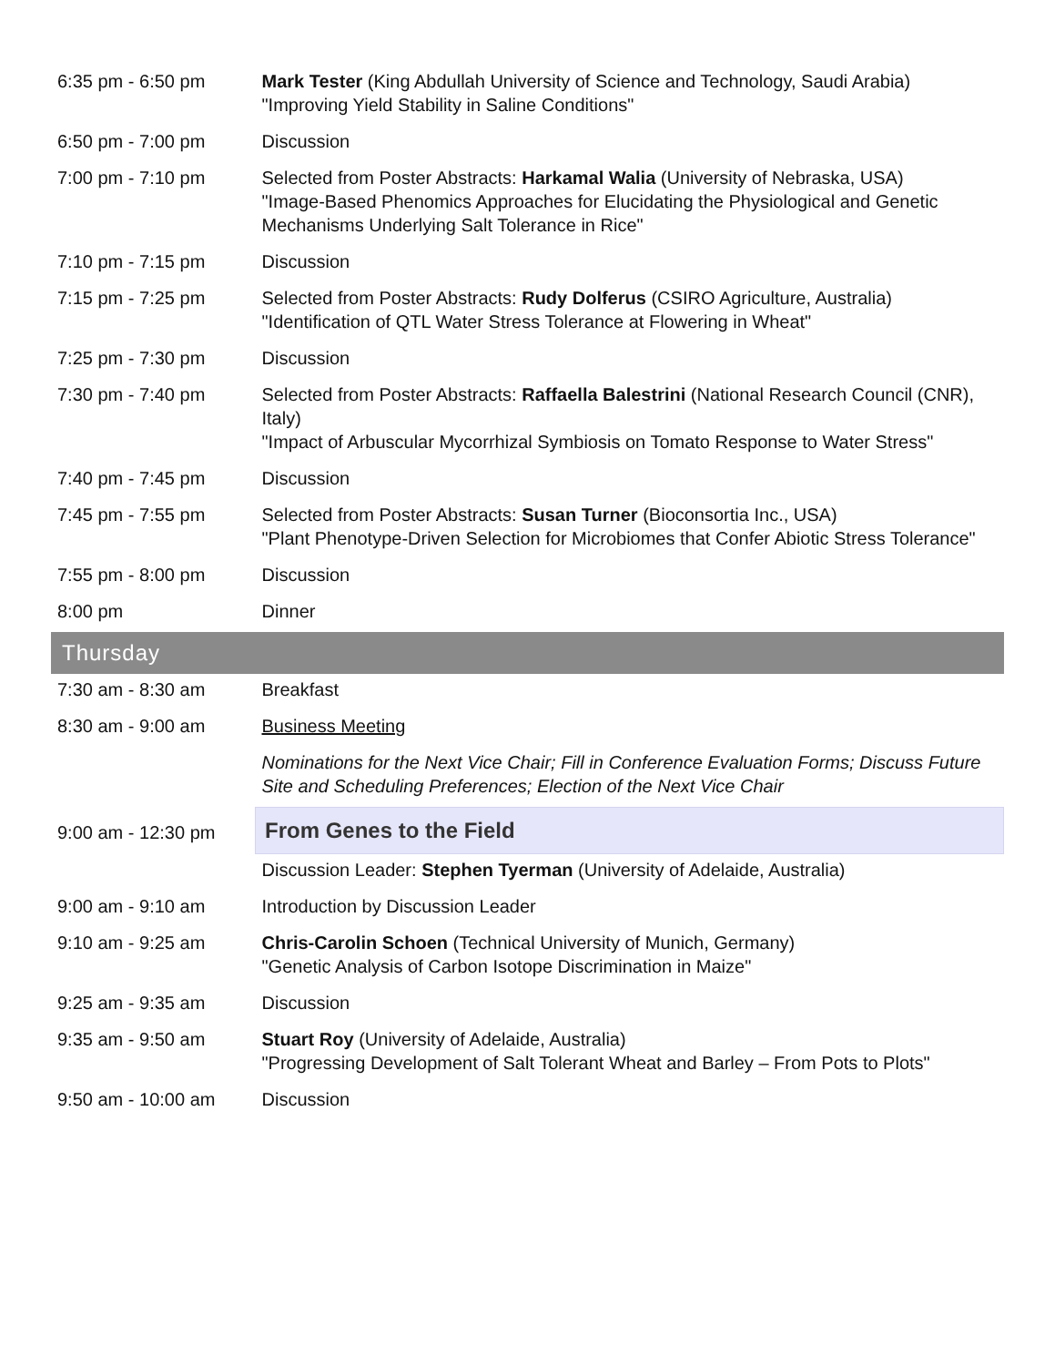| 6:35 pm - 6:50 pm | Mark Tester (King Abdullah University of Science and Technology, Saudi Arabia) "Improving Yield Stability in Saline Conditions" |
| 6:50 pm - 7:00 pm | Discussion |
| 7:00 pm - 7:10 pm | Selected from Poster Abstracts: Harkamal Walia (University of Nebraska, USA) "Image-Based Phenomics Approaches for Elucidating the Physiological and Genetic Mechanisms Underlying Salt Tolerance in Rice" |
| 7:10 pm - 7:15 pm | Discussion |
| 7:15 pm - 7:25 pm | Selected from Poster Abstracts: Rudy Dolferus (CSIRO Agriculture, Australia) "Identification of QTL Water Stress Tolerance at Flowering in Wheat" |
| 7:25 pm - 7:30 pm | Discussion |
| 7:30 pm - 7:40 pm | Selected from Poster Abstracts: Raffaella Balestrini (National Research Council (CNR), Italy) "Impact of Arbuscular Mycorrhizal Symbiosis on Tomato Response to Water Stress" |
| 7:40 pm - 7:45 pm | Discussion |
| 7:45 pm - 7:55 pm | Selected from Poster Abstracts: Susan Turner (Bioconsortia Inc., USA) "Plant Phenotype-Driven Selection for Microbiomes that Confer Abiotic Stress Tolerance" |
| 7:55 pm - 8:00 pm | Discussion |
| 8:00 pm | Dinner |
| Thursday | |
| 7:30 am - 8:30 am | Breakfast |
| 8:30 am - 9:00 am | Business Meeting |
| | Nominations for the Next Vice Chair; Fill in Conference Evaluation Forms; Discuss Future Site and Scheduling Preferences; Election of the Next Vice Chair |
| 9:00 am - 12:30 pm | From Genes to the Field |
| | Discussion Leader: Stephen Tyerman (University of Adelaide, Australia) |
| 9:00 am - 9:10 am | Introduction by Discussion Leader |
| 9:10 am - 9:25 am | Chris-Carolin Schoen (Technical University of Munich, Germany) "Genetic Analysis of Carbon Isotope Discrimination in Maize" |
| 9:25 am - 9:35 am | Discussion |
| 9:35 am - 9:50 am | Stuart Roy (University of Adelaide, Australia) "Progressing Development of Salt Tolerant Wheat and Barley – From Pots to Plots" |
| 9:50 am - 10:00 am | Discussion |